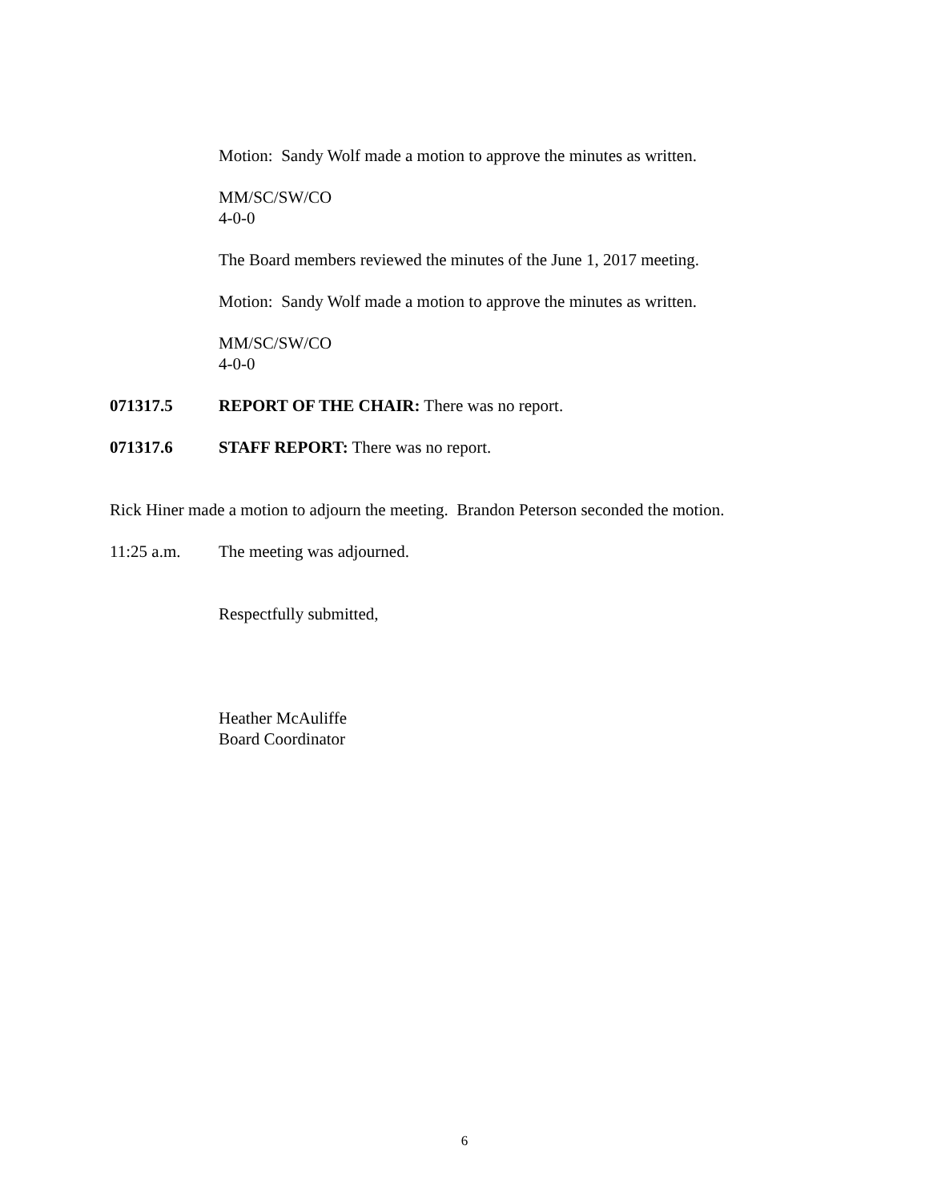Motion: Sandy Wolf made a motion to approve the minutes as written.
MM/SC/SW/CO
4-0-0
The Board members reviewed the minutes of the June 1, 2017 meeting.
Motion: Sandy Wolf made a motion to approve the minutes as written.
MM/SC/SW/CO
4-0-0
071317.5 REPORT OF THE CHAIR: There was no report.
071317.6 STAFF REPORT: There was no report.
Rick Hiner made a motion to adjourn the meeting. Brandon Peterson seconded the motion.
11:25 a.m. The meeting was adjourned.
Respectfully submitted,
Heather McAuliffe
Board Coordinator
6